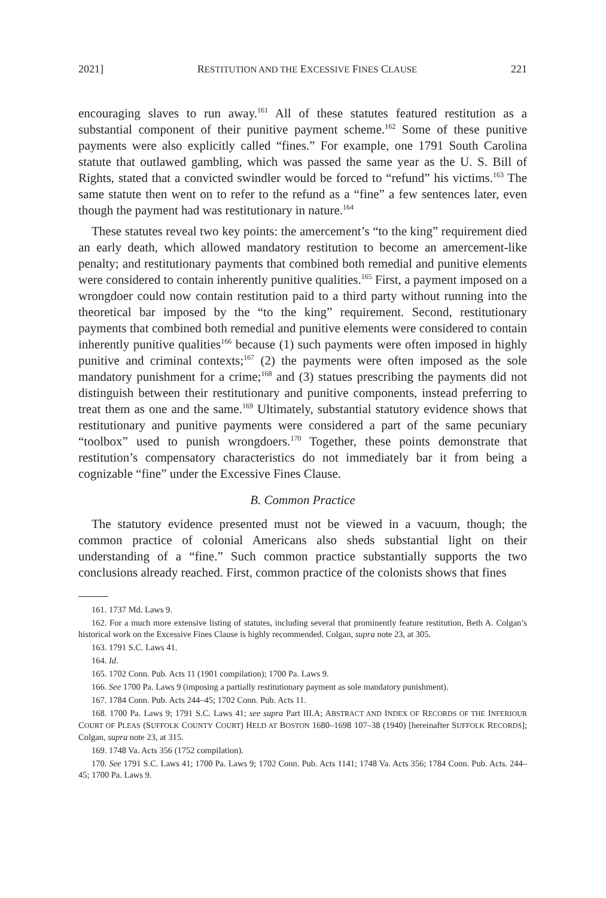2021] RESTITUTION AND THE EXCESSIVE FINES CLAUSE 221
encouraging slaves to run away.<sup>161</sup> All of these statutes featured restitution as a substantial component of their punitive payment scheme.<sup>162</sup> Some of these punitive payments were also explicitly called “fines.” For example, one 1791 South Carolina statute that outlawed gambling, which was passed the same year as the U. S. Bill of Rights, stated that a convicted swindler would be forced to “refund” his victims.<sup>163</sup> The same statute then went on to refer to the refund as a “fine” a few sentences later, even though the payment had was restitutionary in nature.<sup>164</sup>
These statutes reveal two key points: the amercement’s “to the king” requirement died an early death, which allowed mandatory restitution to become an amercement-like penalty; and restitutionary payments that combined both remedial and punitive elements were considered to contain inherently punitive qualities.<sup>165</sup> First, a payment imposed on a wrongdoer could now contain restitution paid to a third party without running into the theoretical bar imposed by the “to the king” requirement. Second, restitutionary payments that combined both remedial and punitive elements were considered to contain inherently punitive qualities<sup>166</sup> because (1) such payments were often imposed in highly punitive and criminal contexts;<sup>167</sup> (2) the payments were often imposed as the sole mandatory punishment for a crime;<sup>168</sup> and (3) statues prescribing the payments did not distinguish between their restitutionary and punitive components, instead preferring to treat them as one and the same.<sup>169</sup> Ultimately, substantial statutory evidence shows that restitutionary and punitive payments were considered a part of the same pecuniary “toolbox” used to punish wrongdoers.<sup>170</sup> Together, these points demonstrate that restitution’s compensatory characteristics do not immediately bar it from being a cognizable “fine” under the Excessive Fines Clause.
B. Common Practice
The statutory evidence presented must not be viewed in a vacuum, though; the common practice of colonial Americans also sheds substantial light on their understanding of a “fine.” Such common practice substantially supports the two conclusions already reached. First, common practice of the colonists shows that fines
161. 1737 Md. Laws 9.
162. For a much more extensive listing of statutes, including several that prominently feature restitution, Beth A. Colgan’s historical work on the Excessive Fines Clause is highly recommended. Colgan, supra note 23, at 305.
163. 1791 S.C. Laws 41.
164. Id.
165. 1702 Conn. Pub. Acts 11 (1901 compilation); 1700 Pa. Laws 9.
166. See 1700 Pa. Laws 9 (imposing a partially restitutionary payment as sole mandatory punishment).
167. 1784 Conn. Pub. Acts 244–45; 1702 Conn. Pub. Acts 11.
168. 1700 Pa. Laws 9; 1791 S.C. Laws 41; see supra Part III.A; ABSTRACT AND INDEX OF RECORDS OF THE INFERIOUR COURT OF PLEAS (SUFFOLK COUNTY COURT) HELD AT BOSTON 1680–1698 107–38 (1940) [hereinafter SUFFOLK RECORDS]; Colgan, supra note 23, at 315.
169. 1748 Va. Acts 356 (1752 compilation).
170. See 1791 S.C. Laws 41; 1700 Pa. Laws 9; 1702 Conn. Pub. Acts 1141; 1748 Va. Acts 356; 1784 Conn. Pub. Acts. 244–45; 1700 Pa. Laws 9.